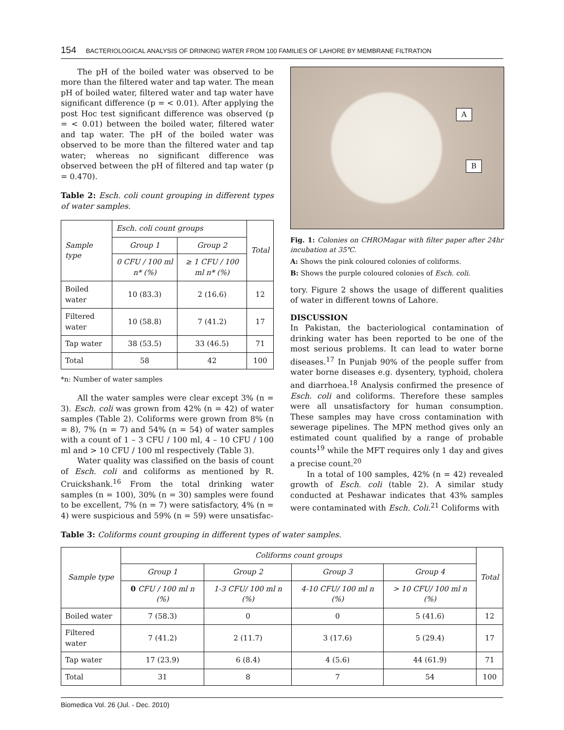154 BACTERIOLOGICAL ANALYSIS OF DRINKING WATER FROM 100 FAMILIES OF LAHORE BY MEMBRANE FILTRATION
The pH of the boiled water was observed to be more than the filtered water and tap water. The mean pH of boiled water, filtered water and tap water have significant difference (p = < 0.01). After applying the post Hoc test significant difference was observed (p = < 0.01) between the boiled water, filtered water and tap water. The pH of the boiled water was observed to be more than the filtered water and tap water; whereas no significant difference was observed between the pH of filtered and tap water (p = 0.470).
Table 2: Esch. coli count grouping in different types of water samples.
| Sample type | Esch. coli count groups | | Total |
| --- | --- | --- | --- |
| | Group 1 | Group 2 | |
| | 0 CFU / 100 ml n* (%) | ≥ 1 CFU / 100 ml n* (%) | |
| Boiled water | 10 (83.3) | 2 (16.6) | 12 |
| Filtered water | 10 (58.8) | 7 (41.2) | 17 |
| Tap water | 38 (53.5) | 33 (46.5) | 71 |
| Total | 58 | 42 | 100 |
*n: Number of water samples
All the water samples were clear except 3% (n = 3). Esch. coli was grown from 42% (n = 42) of water samples (Table 2). Coliforms were grown from 8% (n = 8), 7% (n = 7) and 54% (n = 54) of water samples with a count of 1 – 3 CFU / 100 ml, 4 – 10 CFU / 100 ml and > 10 CFU / 100 ml respectively (Table 3).
Water quality was classified on the basis of count of Esch. coli and coliforms as mentioned by R. Cruickshank.<sup>16</sup> From the total drinking water samples (n = 100), 30% (n = 30) samples were found to be excellent, 7% (n = 7) were satisfactory, 4% (n = 4) were suspicious and 59% (n = 59) were unsatisfac-
A
B
Fig. 1: Colonies on CHROMagar with filter paper after 24hr incubation at 35℃.
A: Shows the pink coloured colonies of coliforms.
B: Shows the purple coloured colonies of Esch. coli.
tory. Figure 2 shows the usage of different qualities of water in different towns of Lahore.
DISCUSSION
In Pakistan, the bacteriological contamination of drinking water has been reported to be one of the most serious problems. It can lead to water borne diseases.<sup>17</sup> In Punjab 90% of the people suffer from water borne diseases e.g. dysentery, typhoid, cholera and diarrhoea.<sup>18</sup> Analysis confirmed the presence of Esch. coli and coliforms. Therefore these samples were all unsatisfactory for human consumption. These samples may have cross contamination with sewerage pipelines. The MPN method gives only an estimated count qualified by a range of probable counts<sup>19</sup> while the MFT requires only 1 day and gives a precise count.<sup>20</sup>
In a total of 100 samples, 42% (n = 42) revealed growth of Esch. coli (table 2). A similar study conducted at Peshawar indicates that 43% samples were contaminated with Esch. Coli.<sup>21</sup> Coliforms with
Table 3: Coliforms count grouping in different types of water samples.
| Sample type | Coliforms count groups | | | | Total |
| --- | --- | --- | --- | --- | --- |
| | Group 1 | Group 2 | Group 3 | Group 4 | |
| | 0 CFU / 100 ml n (%) | 1-3 CFU/ 100 ml n (%) | 4-10 CFU/ 100 ml n (%) | > 10 CFU/ 100 ml n (%) | |
| Boiled water | 7 (58.3) | 0 | 0 | 5 (41.6) | 12 |
| Filtered water | 7 (41.2) | 2 (11.7) | 3 (17.6) | 5 (29.4) | 17 |
| Tap water | 17 (23.9) | 6 (8.4) | 4 (5.6) | 44 (61.9) | 71 |
| Total | 31 | 8 | 7 | 54 | 100 |
Biomedica Vol. 26 (Jul. - Dec. 2010)